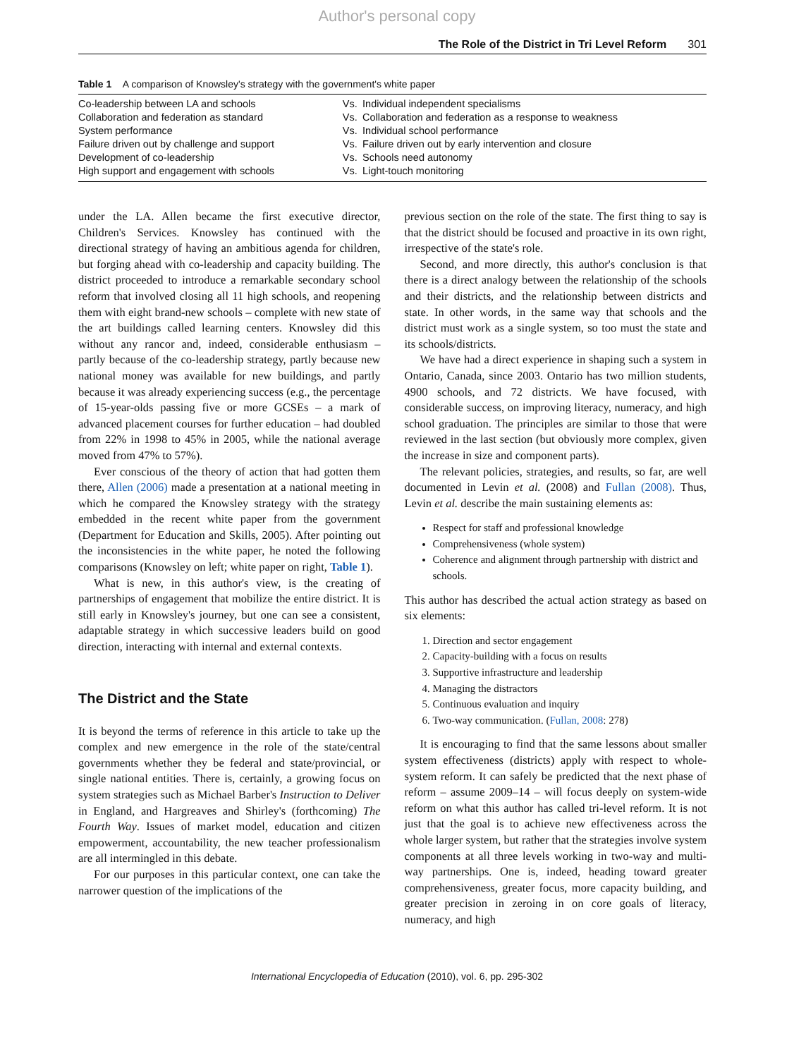Author's personal copy
The Role of the District in Tri Level Reform 301
Table 1 A comparison of Knowsley's strategy with the government's white paper
| Co-leadership between LA and schools | Vs. | Individual independent specialisms |
| Collaboration and federation as standard | Vs. | Collaboration and federation as a response to weakness |
| System performance | Vs. | Individual school performance |
| Failure driven out by challenge and support | Vs. | Failure driven out by early intervention and closure |
| Development of co-leadership | Vs. | Schools need autonomy |
| High support and engagement with schools | Vs. | Light-touch monitoring |
under the LA. Allen became the first executive director, Children's Services. Knowsley has continued with the directional strategy of having an ambitious agenda for children, but forging ahead with co-leadership and capacity building. The district proceeded to introduce a remarkable secondary school reform that involved closing all 11 high schools, and reopening them with eight brand-new schools – complete with new state of the art buildings called learning centers. Knowsley did this without any rancor and, indeed, considerable enthusiasm – partly because of the co-leadership strategy, partly because new national money was available for new buildings, and partly because it was already experiencing success (e.g., the percentage of 15-year-olds passing five or more GCSEs – a mark of advanced placement courses for further education – had doubled from 22% in 1998 to 45% in 2005, while the national average moved from 47% to 57%).
Ever conscious of the theory of action that had gotten them there, Allen (2006) made a presentation at a national meeting in which he compared the Knowsley strategy with the strategy embedded in the recent white paper from the government (Department for Education and Skills, 2005). After pointing out the inconsistencies in the white paper, he noted the following comparisons (Knowsley on left; white paper on right, Table 1).
What is new, in this author's view, is the creating of partnerships of engagement that mobilize the entire district. It is still early in Knowsley's journey, but one can see a consistent, adaptable strategy in which successive leaders build on good direction, interacting with internal and external contexts.
The District and the State
It is beyond the terms of reference in this article to take up the complex and new emergence in the role of the state/central governments whether they be federal and state/provincial, or single national entities. There is, certainly, a growing focus on system strategies such as Michael Barber's Instruction to Deliver in England, and Hargreaves and Shirley's (forthcoming) The Fourth Way. Issues of market model, education and citizen empowerment, accountability, the new teacher professionalism are all intermingled in this debate.
For our purposes in this particular context, one can take the narrower question of the implications of the
previous section on the role of the state. The first thing to say is that the district should be focused and proactive in its own right, irrespective of the state's role.
Second, and more directly, this author's conclusion is that there is a direct analogy between the relationship of the schools and their districts, and the relationship between districts and state. In other words, in the same way that schools and the district must work as a single system, so too must the state and its schools/districts.
We have had a direct experience in shaping such a system in Ontario, Canada, since 2003. Ontario has two million students, 4900 schools, and 72 districts. We have focused, with considerable success, on improving literacy, numeracy, and high school graduation. The principles are similar to those that were reviewed in the last section (but obviously more complex, given the increase in size and component parts).
The relevant policies, strategies, and results, so far, are well documented in Levin et al. (2008) and Fullan (2008). Thus, Levin et al. describe the main sustaining elements as:
Respect for staff and professional knowledge
Comprehensiveness (whole system)
Coherence and alignment through partnership with district and schools.
This author has described the actual action strategy as based on six elements:
1. Direction and sector engagement
2. Capacity-building with a focus on results
3. Supportive infrastructure and leadership
4. Managing the distractors
5. Continuous evaluation and inquiry
6. Two-way communication. (Fullan, 2008: 278)
It is encouraging to find that the same lessons about smaller system effectiveness (districts) apply with respect to whole-system reform. It can safely be predicted that the next phase of reform – assume 2009–14 – will focus deeply on system-wide reform on what this author has called tri-level reform. It is not just that the goal is to achieve new effectiveness across the whole larger system, but rather that the strategies involve system components at all three levels working in two-way and multi-way partnerships. One is, indeed, heading toward greater comprehensiveness, greater focus, more capacity building, and greater precision in zeroing in on core goals of literacy, numeracy, and high
International Encyclopedia of Education (2010), vol. 6, pp. 295-302